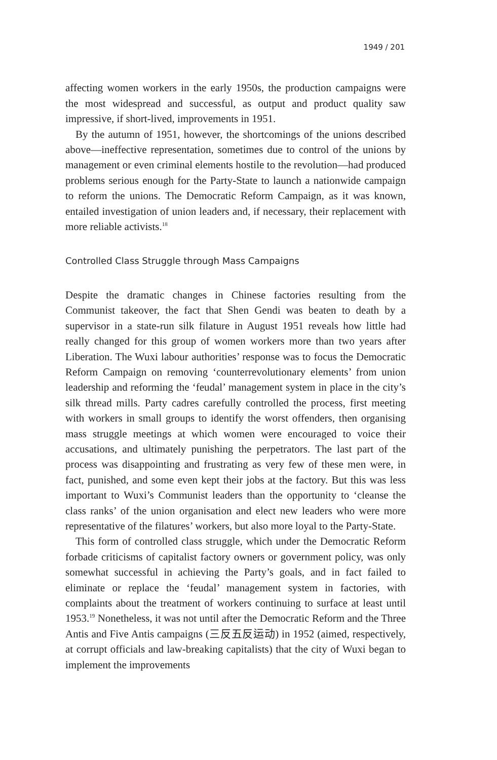1949 / 201
affecting women workers in the early 1950s, the production campaigns were the most widespread and successful, as output and product quality saw impressive, if short-lived, improvements in 1951.
By the autumn of 1951, however, the shortcomings of the unions described above—ineffective representation, sometimes due to control of the unions by management or even criminal elements hostile to the revolution—had produced problems serious enough for the Party-State to launch a nationwide campaign to reform the unions. The Democratic Reform Campaign, as it was known, entailed investigation of union leaders and, if necessary, their replacement with more reliable activists.<sup>18</sup>
Controlled Class Struggle through Mass Campaigns
Despite the dramatic changes in Chinese factories resulting from the Communist takeover, the fact that Shen Gendi was beaten to death by a supervisor in a state-run silk filature in August 1951 reveals how little had really changed for this group of women workers more than two years after Liberation. The Wuxi labour authorities’ response was to focus the Democratic Reform Campaign on removing ‘counterrevolutionary elements’ from union leadership and reforming the ‘feudal’ management system in place in the city’s silk thread mills. Party cadres carefully controlled the process, first meeting with workers in small groups to identify the worst offenders, then organising mass struggle meetings at which women were encouraged to voice their accusations, and ultimately punishing the perpetrators. The last part of the process was disappointing and frustrating as very few of these men were, in fact, punished, and some even kept their jobs at the factory. But this was less important to Wuxi’s Communist leaders than the opportunity to ‘cleanse the class ranks’ of the union organisation and elect new leaders who were more representative of the filatures’ workers, but also more loyal to the Party-State.
This form of controlled class struggle, which under the Democratic Reform forbade criticisms of capitalist factory owners or government policy, was only somewhat successful in achieving the Party’s goals, and in fact failed to eliminate or replace the ‘feudal’ management system in factories, with complaints about the treatment of workers continuing to surface at least until 1953.<sup>19</sup> Nonetheless, it was not until after the Democratic Reform and the Three Antis and Five Antis campaigns (三反五反运动) in 1952 (aimed, respectively, at corrupt officials and law-breaking capitalists) that the city of Wuxi began to implement the improvements